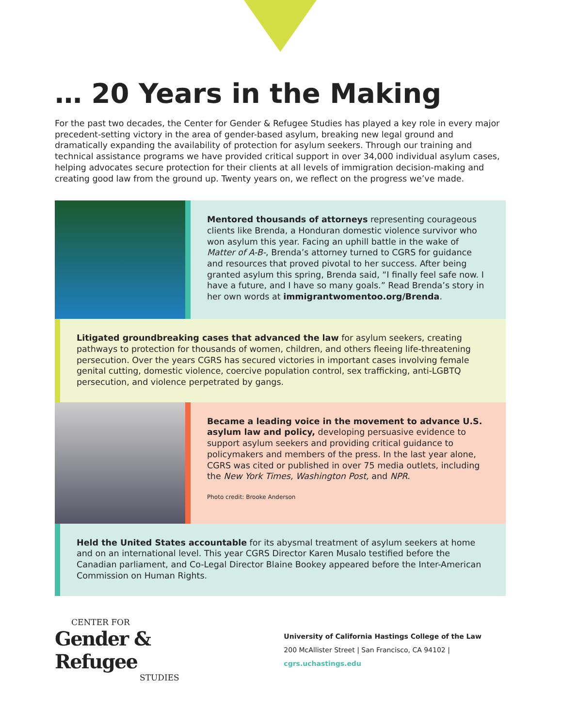… 20 Years in the Making
For the past two decades, the Center for Gender & Refugee Studies has played a key role in every major precedent-setting victory in the area of gender-based asylum, breaking new legal ground and dramatically expanding the availability of protection for asylum seekers. Through our training and technical assistance programs we have provided critical support in over 34,000 individual asylum cases, helping advocates secure protection for their clients at all levels of immigration decision-making and creating good law from the ground up. Twenty years on, we reflect on the progress we’ve made.
Mentored thousands of attorneys representing courageous clients like Brenda, a Honduran domestic violence survivor who won asylum this year. Facing an uphill battle in the wake of Matter of A-B-, Brenda’s attorney turned to CGRS for guidance and resources that proved pivotal to her success. After being granted asylum this spring, Brenda said, “I finally feel safe now. I have a future, and I have so many goals.” Read Brenda’s story in her own words at immigrantwomentoo.org/Brenda.
Litigated groundbreaking cases that advanced the law for asylum seekers, creating pathways to protection for thousands of women, children, and others fleeing life-threatening persecution. Over the years CGRS has secured victories in important cases involving female genital cutting, domestic violence, coercive population control, sex trafficking, anti-LGBTQ persecution, and violence perpetrated by gangs.
Became a leading voice in the movement to advance U.S. asylum law and policy, developing persuasive evidence to support asylum seekers and providing critical guidance to policymakers and members of the press. In the last year alone, CGRS was cited or published in over 75 media outlets, including the New York Times, Washington Post, and NPR.
Photo credit: Brooke Anderson
Held the United States accountable for its abysmal treatment of asylum seekers at home and on an international level. This year CGRS Director Karen Musalo testified before the Canadian parliament, and Co-Legal Director Blaine Bookey appeared before the Inter-American Commission on Human Rights.
CENTER FOR
Gender & Refugee
STUDIES
University of California Hastings College of the Law
200 McAllister Street | San Francisco, CA 94102 | cgrs.uchastings.edu